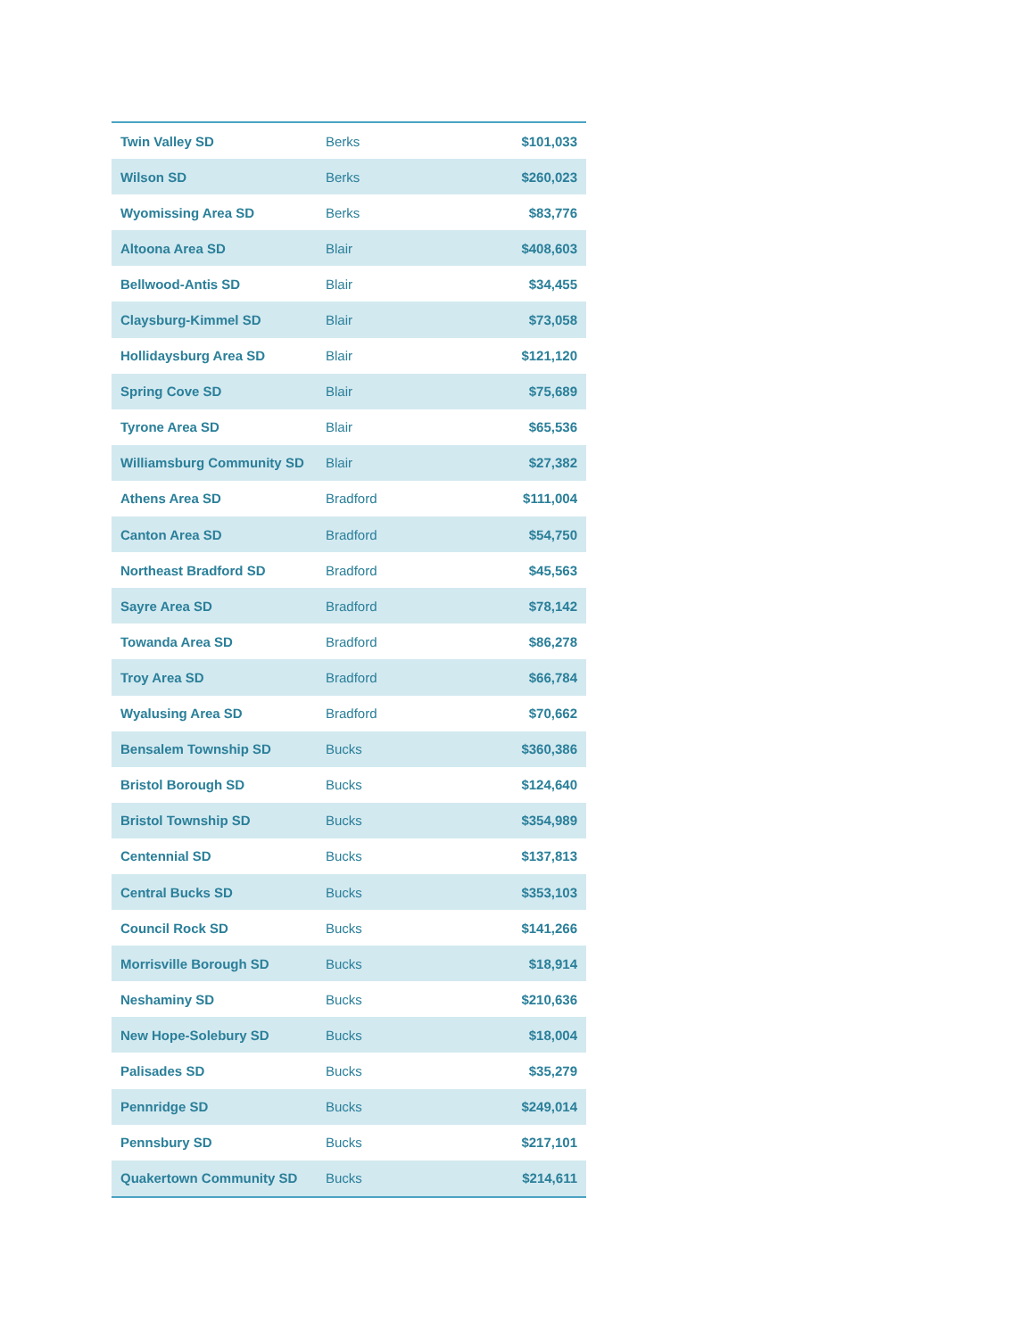| Twin Valley SD | Berks | $101,033 |
| Wilson SD | Berks | $260,023 |
| Wyomissing Area SD | Berks | $83,776 |
| Altoona Area SD | Blair | $408,603 |
| Bellwood-Antis SD | Blair | $34,455 |
| Claysburg-Kimmel SD | Blair | $73,058 |
| Hollidaysburg Area SD | Blair | $121,120 |
| Spring Cove SD | Blair | $75,689 |
| Tyrone Area SD | Blair | $65,536 |
| Williamsburg Community SD | Blair | $27,382 |
| Athens Area SD | Bradford | $111,004 |
| Canton Area SD | Bradford | $54,750 |
| Northeast Bradford SD | Bradford | $45,563 |
| Sayre Area SD | Bradford | $78,142 |
| Towanda Area SD | Bradford | $86,278 |
| Troy Area SD | Bradford | $66,784 |
| Wyalusing Area SD | Bradford | $70,662 |
| Bensalem Township SD | Bucks | $360,386 |
| Bristol Borough SD | Bucks | $124,640 |
| Bristol Township SD | Bucks | $354,989 |
| Centennial SD | Bucks | $137,813 |
| Central Bucks SD | Bucks | $353,103 |
| Council Rock SD | Bucks | $141,266 |
| Morrisville Borough SD | Bucks | $18,914 |
| Neshaminy SD | Bucks | $210,636 |
| New Hope-Solebury SD | Bucks | $18,004 |
| Palisades SD | Bucks | $35,279 |
| Pennridge SD | Bucks | $249,014 |
| Pennsbury SD | Bucks | $217,101 |
| Quakertown Community SD | Bucks | $214,611 |